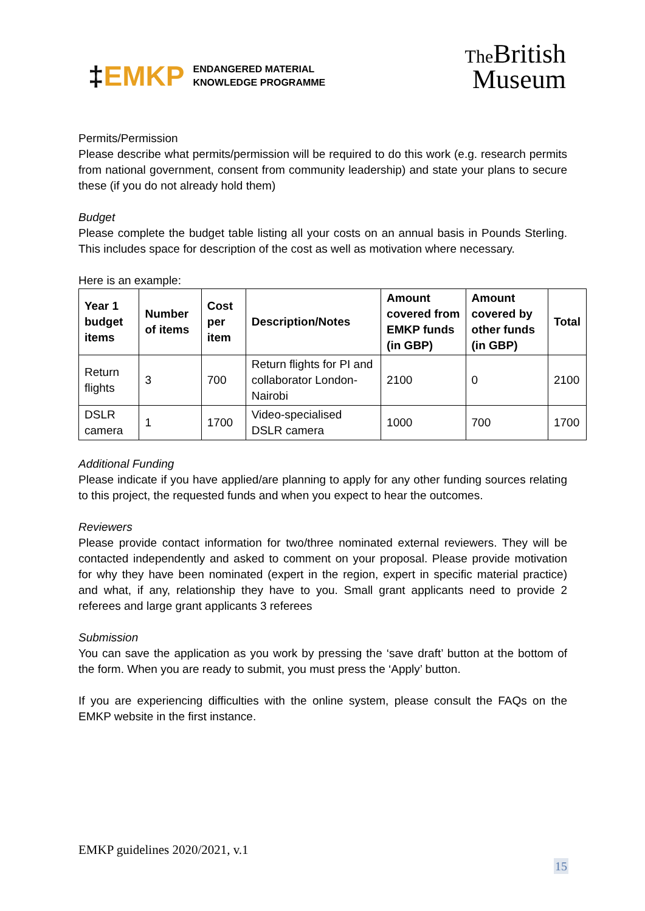‡EMKP
ENDANGERED MATERIAL
KNOWLEDGE PROGRAMME
The British
Museum
Permits/Permission
Please describe what permits/permission will be required to do this work (e.g. research permits from national government, consent from community leadership) and state your plans to secure these (if you do not already hold them)
Budget
Please complete the budget table listing all your costs on an annual basis in Pounds Sterling. This includes space for description of the cost as well as motivation where necessary.
Here is an example:
| Year 1 budget items | Number of items | Cost per item | Description/Notes | Amount covered from EMKP funds (in GBP) | Amount covered by other funds (in GBP) | Total |
| --- | --- | --- | --- | --- | --- | --- |
| Return flights | 3 | 700 | Return flights for PI and collaborator London-Nairobi | 2100 | 0 | 2100 |
| DSLR camera | 1 | 1700 | Video-specialised DSLR camera | 1000 | 700 | 1700 |
Additional Funding
Please indicate if you have applied/are planning to apply for any other funding sources relating to this project, the requested funds and when you expect to hear the outcomes.
Reviewers
Please provide contact information for two/three nominated external reviewers. They will be contacted independently and asked to comment on your proposal. Please provide motivation for why they have been nominated (expert in the region, expert in specific material practice) and what, if any, relationship they have to you. Small grant applicants need to provide 2 referees and large grant applicants 3 referees
Submission
You can save the application as you work by pressing the ‘save draft’ button at the bottom of the form. When you are ready to submit, you must press the ‘Apply’ button.
If you are experiencing difficulties with the online system, please consult the FAQs on the EMKP website in the first instance.
EMKP guidelines 2020/2021, v.1
15